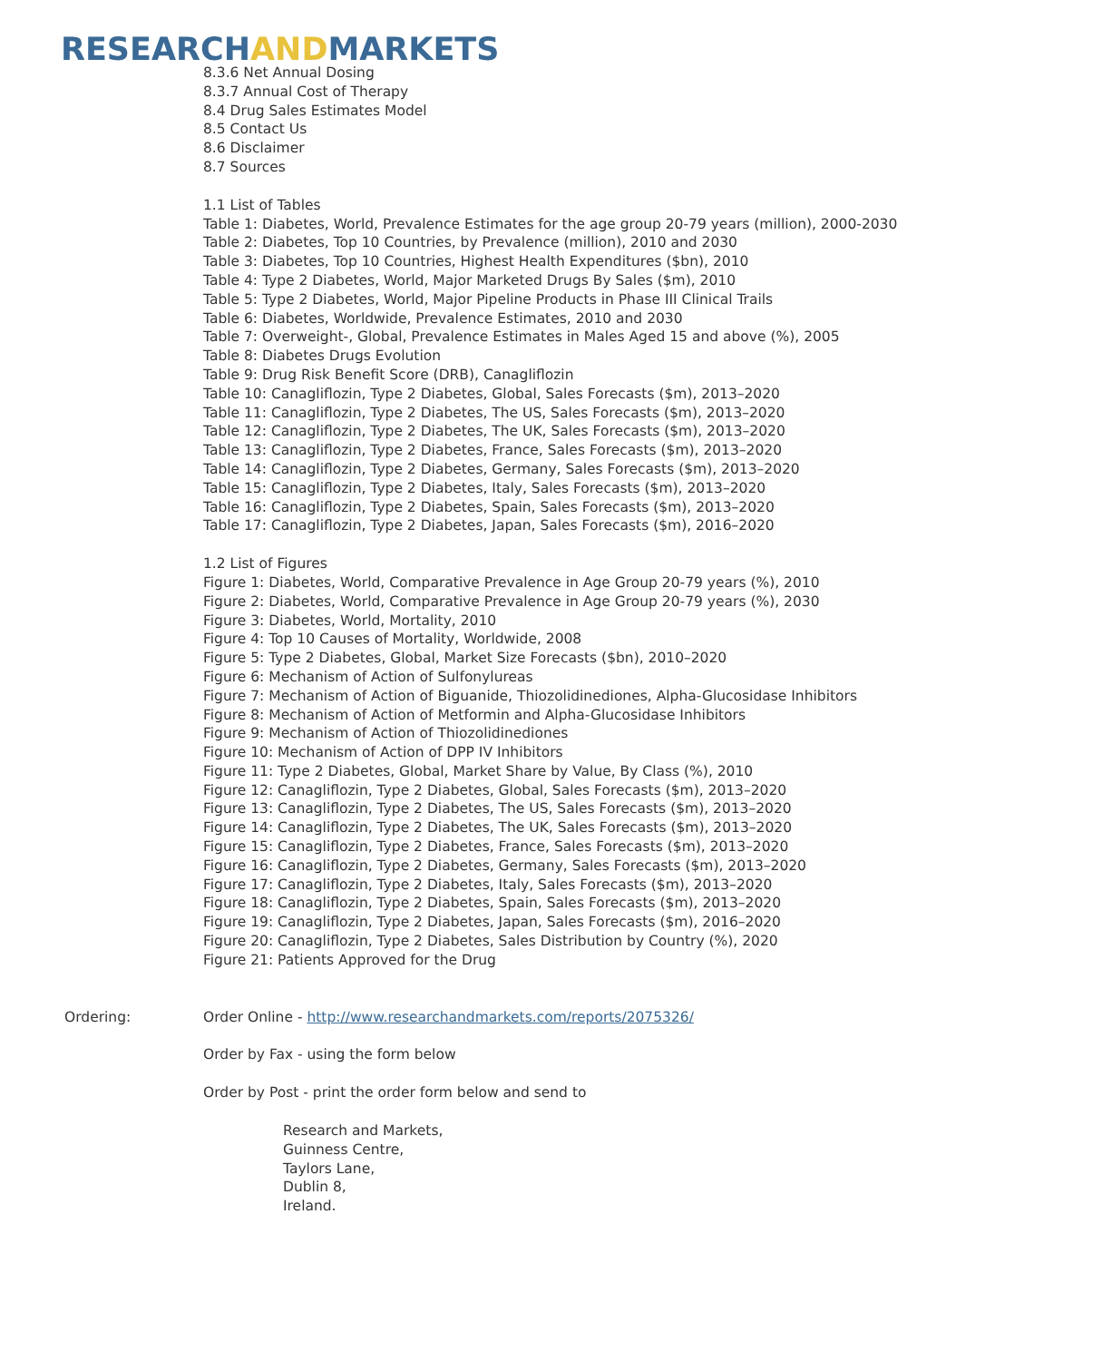RESEARCHANDMARKETS
8.3.6 Net Annual Dosing
8.3.7 Annual Cost of Therapy
8.4 Drug Sales Estimates Model
8.5 Contact Us
8.6 Disclaimer
8.7 Sources
1.1 List of Tables
Table 1: Diabetes, World, Prevalence Estimates for the age group 20-79 years (million), 2000-2030
Table 2: Diabetes, Top 10 Countries, by Prevalence (million), 2010 and 2030
Table 3: Diabetes, Top 10 Countries, Highest Health Expenditures ($bn), 2010
Table 4: Type 2 Diabetes, World, Major Marketed Drugs By Sales ($m), 2010
Table 5: Type 2 Diabetes, World, Major Pipeline Products in Phase III Clinical Trails
Table 6: Diabetes, Worldwide, Prevalence Estimates, 2010 and 2030
Table 7: Overweight-, Global, Prevalence Estimates in Males Aged 15 and above (%), 2005
Table 8: Diabetes Drugs Evolution
Table 9: Drug Risk Benefit Score (DRB), Canagliflozin
Table 10: Canagliflozin, Type 2 Diabetes, Global, Sales Forecasts ($m), 2013–2020
Table 11: Canagliflozin, Type 2 Diabetes, The US, Sales Forecasts ($m), 2013–2020
Table 12: Canagliflozin, Type 2 Diabetes, The UK, Sales Forecasts ($m), 2013–2020
Table 13: Canagliflozin, Type 2 Diabetes, France, Sales Forecasts ($m), 2013–2020
Table 14: Canagliflozin, Type 2 Diabetes, Germany, Sales Forecasts ($m), 2013–2020
Table 15: Canagliflozin, Type 2 Diabetes, Italy, Sales Forecasts ($m), 2013–2020
Table 16: Canagliflozin, Type 2 Diabetes, Spain, Sales Forecasts ($m), 2013–2020
Table 17: Canagliflozin, Type 2 Diabetes, Japan, Sales Forecasts ($m), 2016–2020
1.2 List of Figures
Figure 1: Diabetes, World, Comparative Prevalence in Age Group 20-79 years (%), 2010
Figure 2: Diabetes, World, Comparative Prevalence in Age Group 20-79 years (%), 2030
Figure 3: Diabetes, World, Mortality, 2010
Figure 4: Top 10 Causes of Mortality, Worldwide, 2008
Figure 5: Type 2 Diabetes, Global, Market Size Forecasts ($bn), 2010–2020
Figure 6: Mechanism of Action of Sulfonylureas
Figure 7: Mechanism of Action of Biguanide, Thiozolidinediones, Alpha-Glucosidase Inhibitors
Figure 8: Mechanism of Action of Metformin and Alpha-Glucosidase Inhibitors
Figure 9: Mechanism of Action of Thiozolidinediones
Figure 10: Mechanism of Action of DPP IV Inhibitors
Figure 11: Type 2 Diabetes, Global, Market Share by Value, By Class (%), 2010
Figure 12: Canagliflozin, Type 2 Diabetes, Global, Sales Forecasts ($m), 2013–2020
Figure 13: Canagliflozin, Type 2 Diabetes, The US, Sales Forecasts ($m), 2013–2020
Figure 14: Canagliflozin, Type 2 Diabetes, The UK, Sales Forecasts ($m), 2013–2020
Figure 15: Canagliflozin, Type 2 Diabetes, France, Sales Forecasts ($m), 2013–2020
Figure 16: Canagliflozin, Type 2 Diabetes, Germany, Sales Forecasts ($m), 2013–2020
Figure 17: Canagliflozin, Type 2 Diabetes, Italy, Sales Forecasts ($m), 2013–2020
Figure 18: Canagliflozin, Type 2 Diabetes, Spain, Sales Forecasts ($m), 2013–2020
Figure 19: Canagliflozin, Type 2 Diabetes, Japan, Sales Forecasts ($m), 2016–2020
Figure 20: Canagliflozin, Type 2 Diabetes, Sales Distribution by Country (%), 2020
Figure 21: Patients Approved for the Drug
Ordering: Order Online - http://www.researchandmarkets.com/reports/2075326/
Order by Fax - using the form below
Order by Post - print the order form below and send to
Research and Markets,
Guinness Centre,
Taylors Lane,
Dublin 8,
Ireland.